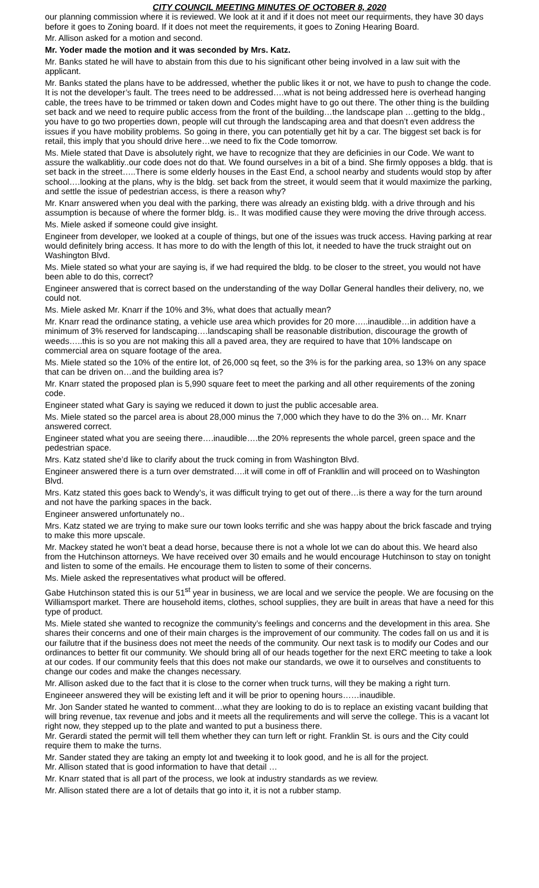CITY COUNCIL MEETING MINUTES OF OCTOBER 8, 2020
our planning commission where it is reviewed. We look at it and if it does not meet our requirments, they have 30 days before it goes to Zoning board. If it does not meet the requirements, it goes to Zoning Hearing Board.
Mr. Allison asked for a motion and second.
Mr. Yoder made the motion and it was seconded by Mrs. Katz.
Mr. Banks stated he will have to abstain from this due to his significant other being involved in a law suit with the applicant.
Mr. Banks stated the plans have to be addressed, whether the public likes it or not, we have to push to change the code. It is not the developer’s fault. The trees need to be addressed….what is not being addressed here is overhead hanging cable, the trees have to be trimmed or taken down and Codes might have to go out there. The other thing is the building set back and we need to require public access from the front of the building…the landscape plan …getting to the bldg., you have to go two properties down, people will cut through the landscaping area and that doesn’t even address the issues if you have mobility problems. So going in there, you can potentially get hit by a car. The biggest set back is for retail, this imply that you should drive here…we need to fix the Code tomorrow.
Ms. Miele stated that Dave is absolutely right, we have to recognize that they are deficinies in our Code. We want to assure the walkablitiy..our code does not do that. We found ourselves in a bit of a bind. She firmly opposes a bldg. that is set back in the street…..There is some elderly houses in the East End, a school nearby and students would stop by after school….looking at the plans, why is the bldg. set back from the street, it would seem that it would maximize the parking, and settle the issue of pedestrian access, is there a reason why?
Mr. Knarr answered when you deal with the parking, there was already an existing bldg. with a drive through and his assumption is because of where the former bldg. is.. It was modified cause they were moving the drive through access.
Ms. Miele asked if someone could give insight.
Engineer from developer, we looked at a couple of things, but one of the issues was truck access. Having parking at rear would definitely bring access. It has more to do with the length of this lot, it needed to have the truck straight out on Washington Blvd.
Ms. Miele stated so what your are saying is, if we had required the bldg. to be closer to the street, you would not have been able to do this, correct?
Engineer answered that is correct based on the understanding of the way Dollar General handles their delivery, no, we could not.
Ms. Miele asked Mr. Knarr if the 10% and 3%, what does that actually mean?
Mr. Knarr read the ordinance stating, a vehicle use area which provides for 20 more…..inaudible…in addition have a minimum of 3% reserved for landscaping….landscaping shall be reasonable distribution, discourage the growth of weeds…..this is so you are not making this all a paved area, they are required to have that 10% landscape on commercial area on square footage of the area.
Ms. Miele stated so the 10% of the entire lot, of 26,000 sq feet, so the 3% is for the parking area, so 13% on any space that can be driven on…and the building area is?
Mr. Knarr stated the proposed plan is 5,990 square feet to meet the parking and all other requirements of the zoning code.
Engineer stated what Gary is saying we reduced it down to just the public accesable area.
Ms. Miele stated so the parcel area is about 28,000 minus the 7,000 which they have to do the 3% on… Mr. Knarr answered correct.
Engineer stated what you are seeing there….inaudible….the 20% represents the whole parcel, green space and the pedestrian space.
Mrs. Katz stated she’d like to clarify about the truck coming in from Washington Blvd.
Engineer answered there is a turn over demstrated….it will come in off of Frankllin and will proceed on to Washington Blvd.
Mrs. Katz stated this goes back to Wendy’s, it was difficult trying to get out of there…is there a way for the turn around and not have the parking spaces in the back.
Engineer answered unfortunately no..
Mrs. Katz stated we are trying to make sure our town looks terrific and she was happy about the brick fascade and trying to make this more upscale.
Mr. Mackey stated he won’t beat a dead horse, because there is not a whole lot we can do about this. We heard also from the Hutchinson attorneys. We have received over 30 emails and he would encourage Hutchinson to stay on tonight and listen to some of the emails. He encourage them to listen to some of their concerns.
Ms. Miele asked the representatives what product will be offered.
Gabe Hutchinson stated this is our 51<sup>st</sup> year in business, we are local and we service the people. We are focusing on the Williamsport market. There are household items, clothes, school supplies, they are built in areas that have a need for this type of product.
Ms. Miele stated she wanted to recognize the community’s feelings and concerns and the development in this area. She shares their concerns and one of their main charges is the improvement of our community. The codes fall on us and it is our failutre that if the business does not meet the needs of the community. Our next task is to modify our Codes and our ordinances to better fit our community. We should bring all of our heads together for the next ERC meeting to take a look at our codes. If our community feels that this does not make our standards, we owe it to ourselves and constituents to change our codes and make the changes necessary.
Mr. Allison asked due to the fact that it is close to the corner when truck turns, will they be making a right turn.
Engineeer answered they will be existing left and it will be prior to opening hours……inaudible.
Mr. Jon Sander stated he wanted to comment…what they are looking to do is to replace an existing vacant building that will bring revenue, tax revenue and jobs and it meets all the requlirements and will serve the college. This is a vacant lot right now, they stepped up to the plate and wanted to put a business there.
Mr. Gerardi stated the permit will tell them whether they can turn left or right. Franklin St. is ours and the City could require them to make the turns.
Mr. Sander stated they are taking an empty lot and tweeking it to look good, and he is all for the project.
Mr. Allison stated that is good information to have that detail …
Mr. Knarr stated that is all part of the process, we look at industry standards as we review.
Mr. Allison stated there are a lot of details that go into it, it is not a rubber stamp.